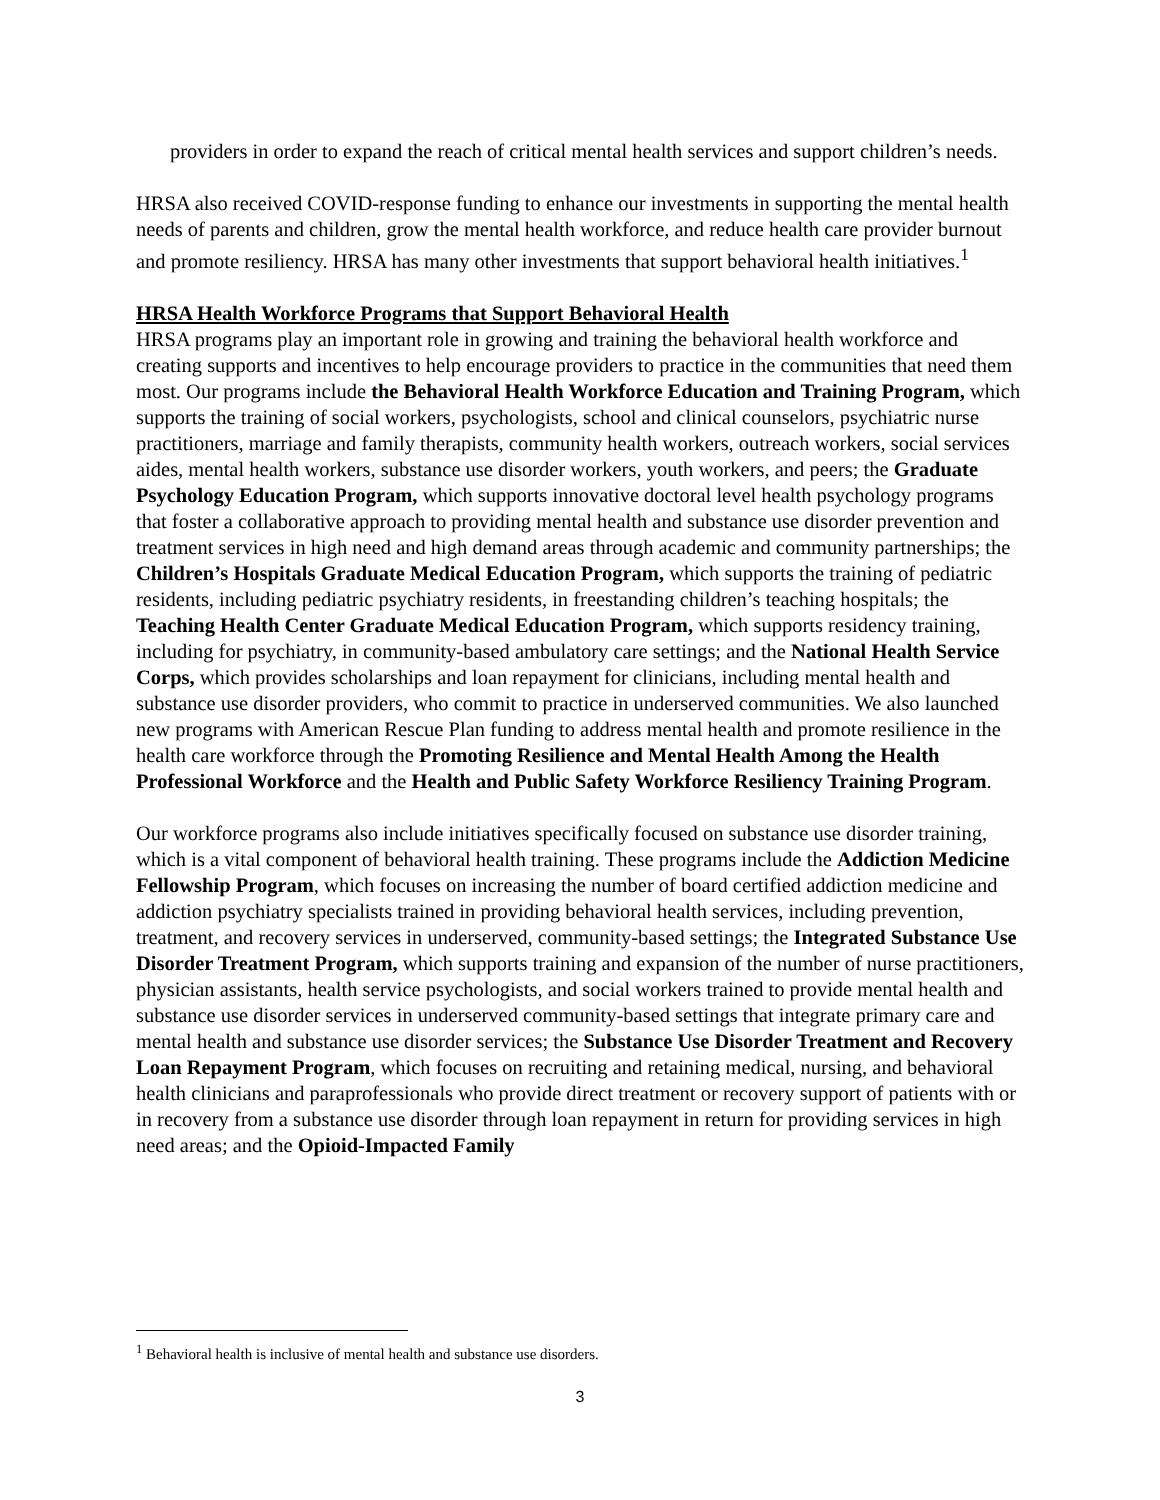providers in order to expand the reach of critical mental health services and support children’s needs.
HRSA also received COVID-response funding to enhance our investments in supporting the mental health needs of parents and children, grow the mental health workforce, and reduce health care provider burnout and promote resiliency. HRSA has many other investments that support behavioral health initiatives.<sup>1</sup>
HRSA Health Workforce Programs that Support Behavioral Health
HRSA programs play an important role in growing and training the behavioral health workforce and creating supports and incentives to help encourage providers to practice in the communities that need them most. Our programs include the Behavioral Health Workforce Education and Training Program, which supports the training of social workers, psychologists, school and clinical counselors, psychiatric nurse practitioners, marriage and family therapists, community health workers, outreach workers, social services aides, mental health workers, substance use disorder workers, youth workers, and peers; the Graduate Psychology Education Program, which supports innovative doctoral level health psychology programs that foster a collaborative approach to providing mental health and substance use disorder prevention and treatment services in high need and high demand areas through academic and community partnerships; the Children’s Hospitals Graduate Medical Education Program, which supports the training of pediatric residents, including pediatric psychiatry residents, in freestanding children’s teaching hospitals; the Teaching Health Center Graduate Medical Education Program, which supports residency training, including for psychiatry, in community-based ambulatory care settings; and the National Health Service Corps, which provides scholarships and loan repayment for clinicians, including mental health and substance use disorder providers, who commit to practice in underserved communities. We also launched new programs with American Rescue Plan funding to address mental health and promote resilience in the health care workforce through the Promoting Resilience and Mental Health Among the Health Professional Workforce and the Health and Public Safety Workforce Resiliency Training Program.
Our workforce programs also include initiatives specifically focused on substance use disorder training, which is a vital component of behavioral health training. These programs include the Addiction Medicine Fellowship Program, which focuses on increasing the number of board certified addiction medicine and addiction psychiatry specialists trained in providing behavioral health services, including prevention, treatment, and recovery services in underserved, community-based settings; the Integrated Substance Use Disorder Treatment Program, which supports training and expansion of the number of nurse practitioners, physician assistants, health service psychologists, and social workers trained to provide mental health and substance use disorder services in underserved community-based settings that integrate primary care and mental health and substance use disorder services; the Substance Use Disorder Treatment and Recovery Loan Repayment Program, which focuses on recruiting and retaining medical, nursing, and behavioral health clinicians and paraprofessionals who provide direct treatment or recovery support of patients with or in recovery from a substance use disorder through loan repayment in return for providing services in high need areas; and the Opioid-Impacted Family
<sup>1</sup> Behavioral health is inclusive of mental health and substance use disorders.
3